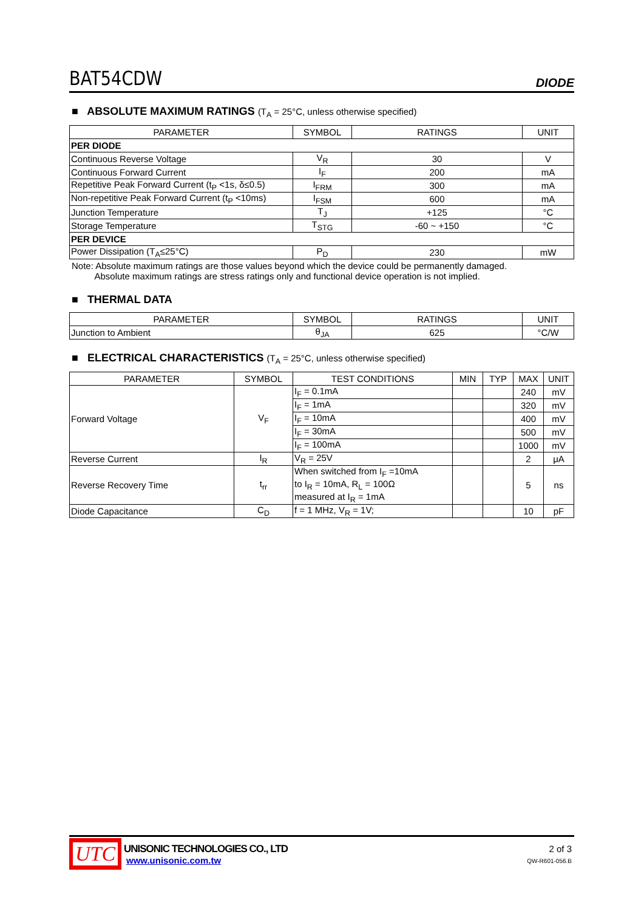BAT54CDW
DIODE
■ ABSOLUTE MAXIMUM RATINGS (T<sub>A</sub> = 25°C, unless otherwise specified)
| PARAMETER | SYMBOL | RATINGS | UNIT |
| --- | --- | --- | --- |
| PER DIODE | | | |
| Continuous Reverse Voltage | V<sub>R</sub> | 30 | V |
| Continuous Forward Current | I<sub>F</sub> | 200 | mA |
| Repetitive Peak Forward Current (t<sub>P</sub> <1s, δ≤0.5) | I<sub>FRM</sub> | 300 | mA |
| Non-repetitive Peak Forward Current (t<sub>P</sub> <10ms) | I<sub>FSM</sub> | 600 | mA |
| Junction Temperature | T<sub>J</sub> | +125 | °C |
| Storage Temperature | T<sub>STG</sub> | -60 ~ +150 | °C |
| PER DEVICE | | | |
| Power Dissipation (T<sub>A</sub>≤25°C) | P<sub>D</sub> | 230 | mW |
Note: Absolute maximum ratings are those values beyond which the device could be permanently damaged.
Absolute maximum ratings are stress ratings only and functional device operation is not implied.
■ THERMAL DATA
| PARAMETER | SYMBOL | RATINGS | UNIT |
| --- | --- | --- | --- |
| Junction to Ambient | θ<sub>JA</sub> | 625 | °C/W |
■ ELECTRICAL CHARACTERISTICS (T<sub>A</sub> = 25°C, unless otherwise specified)
| PARAMETER | SYMBOL | TEST CONDITIONS | MIN | TYP | MAX | UNIT |
| --- | --- | --- | --- | --- | --- | --- |
| Forward Voltage | V<sub>F</sub> | I<sub>F</sub> = 0.1mA | | | 240 | mV |
| | | I<sub>F</sub> = 1mA | | | 320 | mV |
| | | I<sub>F</sub> = 10mA | | | 400 | mV |
| | | I<sub>F</sub> = 30mA | | | 500 | mV |
| | | I<sub>F</sub> = 100mA | | | 1000 | mV |
| Reverse Current | I<sub>R</sub> | V<sub>R</sub> = 25V | | | 2 | μA |
| Reverse Recovery Time | t<sub>rr</sub> | When switched from I<sub>F</sub> =10mA to I<sub>R</sub> = 10mA, R<sub>L</sub> = 100Ω measured at I<sub>R</sub> = 1mA | | | 5 | ns |
| Diode Capacitance | C<sub>D</sub> | f = 1 MHz, V<sub>R</sub> = 1V; | | | 10 | pF |
UTC
UNISONIC TECHNOLOGIES CO., LTD
www.unisonic.com.tw
2 of 3
QW-R601-056.B